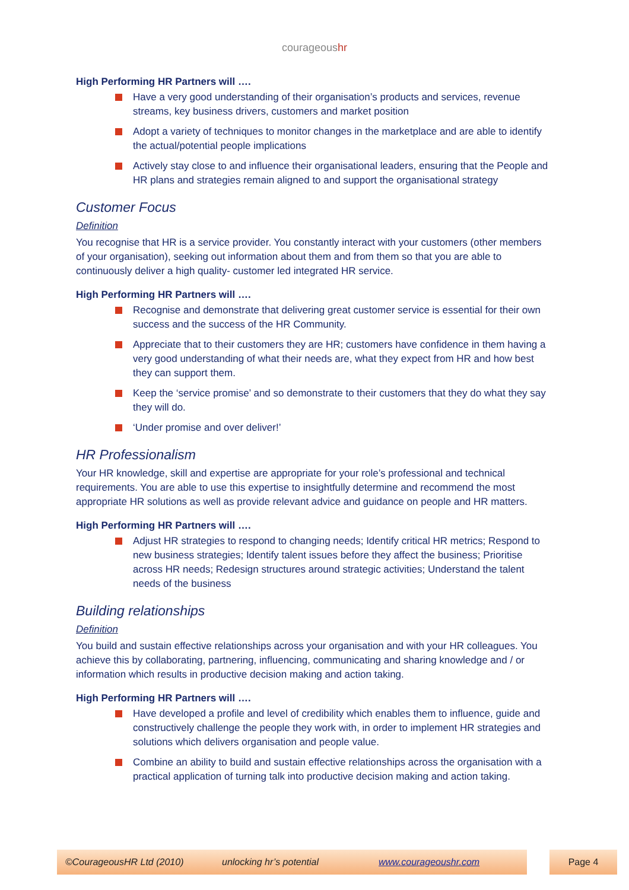courageoushr
High Performing HR Partners will ….
Have a very good understanding of their organisation’s products and services, revenue streams, key business drivers, customers and market position
Adopt a variety of techniques to monitor changes in the marketplace and are able to identify the actual/potential people implications
Actively stay close to and influence their organisational leaders, ensuring that the People and HR plans and strategies remain aligned to and support the organisational strategy
Customer Focus
Definition
You recognise that HR is a service provider. You constantly interact with your customers (other members of your organisation), seeking out information about them and from them so that you are able to continuously deliver a high quality- customer led integrated HR service.
High Performing HR Partners will ….
Recognise and demonstrate that delivering great customer service is essential for their own success and the success of the HR Community.
Appreciate that to their customers they are HR; customers have confidence in them having a very good understanding of what their needs are, what they expect from HR and how best they can support them.
Keep the ‘service promise’ and so demonstrate to their customers that they do what they say they will do.
‘Under promise and over deliver!’
HR Professionalism
Your HR knowledge, skill and expertise are appropriate for your role’s professional and technical requirements. You are able to use this expertise to insightfully determine and recommend the most appropriate HR solutions as well as provide relevant advice and guidance on people and HR matters.
High Performing HR Partners will ….
Adjust HR strategies to respond to changing needs; Identify critical HR metrics; Respond to new business strategies; Identify talent issues before they affect the business; Prioritise across HR needs; Redesign structures around strategic activities; Understand the talent needs of the business
Building relationships
Definition
You build and sustain effective relationships across your organisation and with your HR colleagues. You achieve this by collaborating, partnering, influencing, communicating and sharing knowledge and / or information which results in productive decision making and action taking.
High Performing HR Partners will ….
Have developed a profile and level of credibility which enables them to influence, guide and constructively challenge the people they work with, in order to implement HR strategies and solutions which delivers organisation and people value.
Combine an ability to build and sustain effective relationships across the organisation with a practical application of turning talk into productive decision making and action taking.
©CourageousHR Ltd (2010) unlocking hr’s potential www.courageoushr.com Page 4